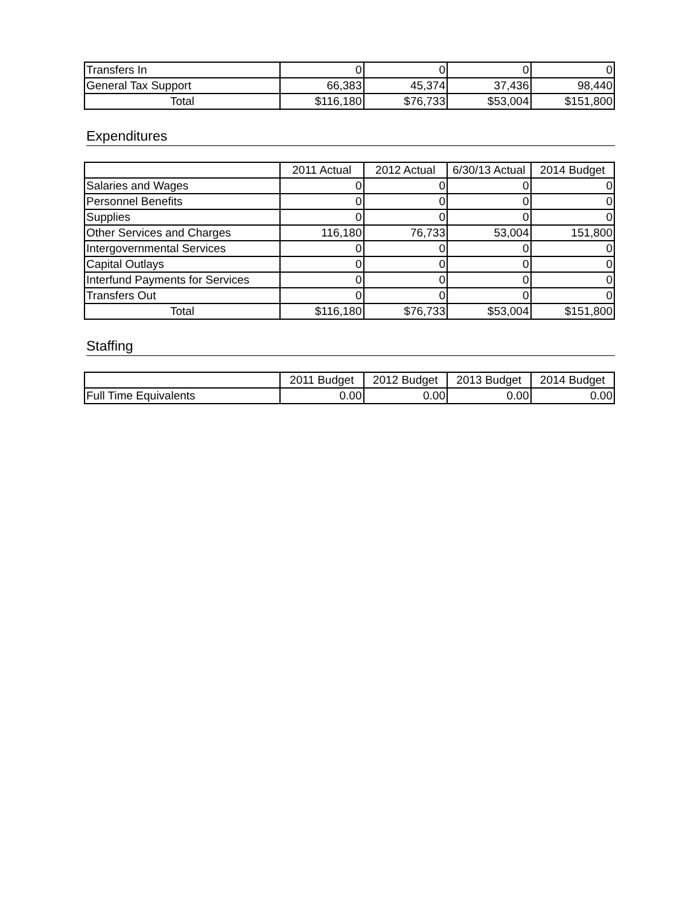| Transfers In | 0 | 0 | 0 | 0 |
| General Tax Support | 66,383 | 45,374 | 37,436 | 98,440 |
| Total | $116,180 | $76,733 | $53,004 | $151,800 |
Expenditures
| | 2011 Actual | 2012 Actual | 6/30/13 Actual | 2014 Budget |
| --- | --- | --- | --- | --- |
| Salaries and Wages | 0 | 0 | 0 | 0 |
| Personnel Benefits | 0 | 0 | 0 | 0 |
| Supplies | 0 | 0 | 0 | 0 |
| Other Services and Charges | 116,180 | 76,733 | 53,004 | 151,800 |
| Intergovernmental Services | 0 | 0 | 0 | 0 |
| Capital Outlays | 0 | 0 | 0 | 0 |
| Interfund Payments for Services | 0 | 0 | 0 | 0 |
| Transfers Out | 0 | 0 | 0 | 0 |
| Total | $116,180 | $76,733 | $53,004 | $151,800 |
Staffing
| | 2011 Budget | 2012 Budget | 2013 Budget | 2014 Budget |
| --- | --- | --- | --- | --- |
| Full Time Equivalents | 0.00 | 0.00 | 0.00 | 0.00 |